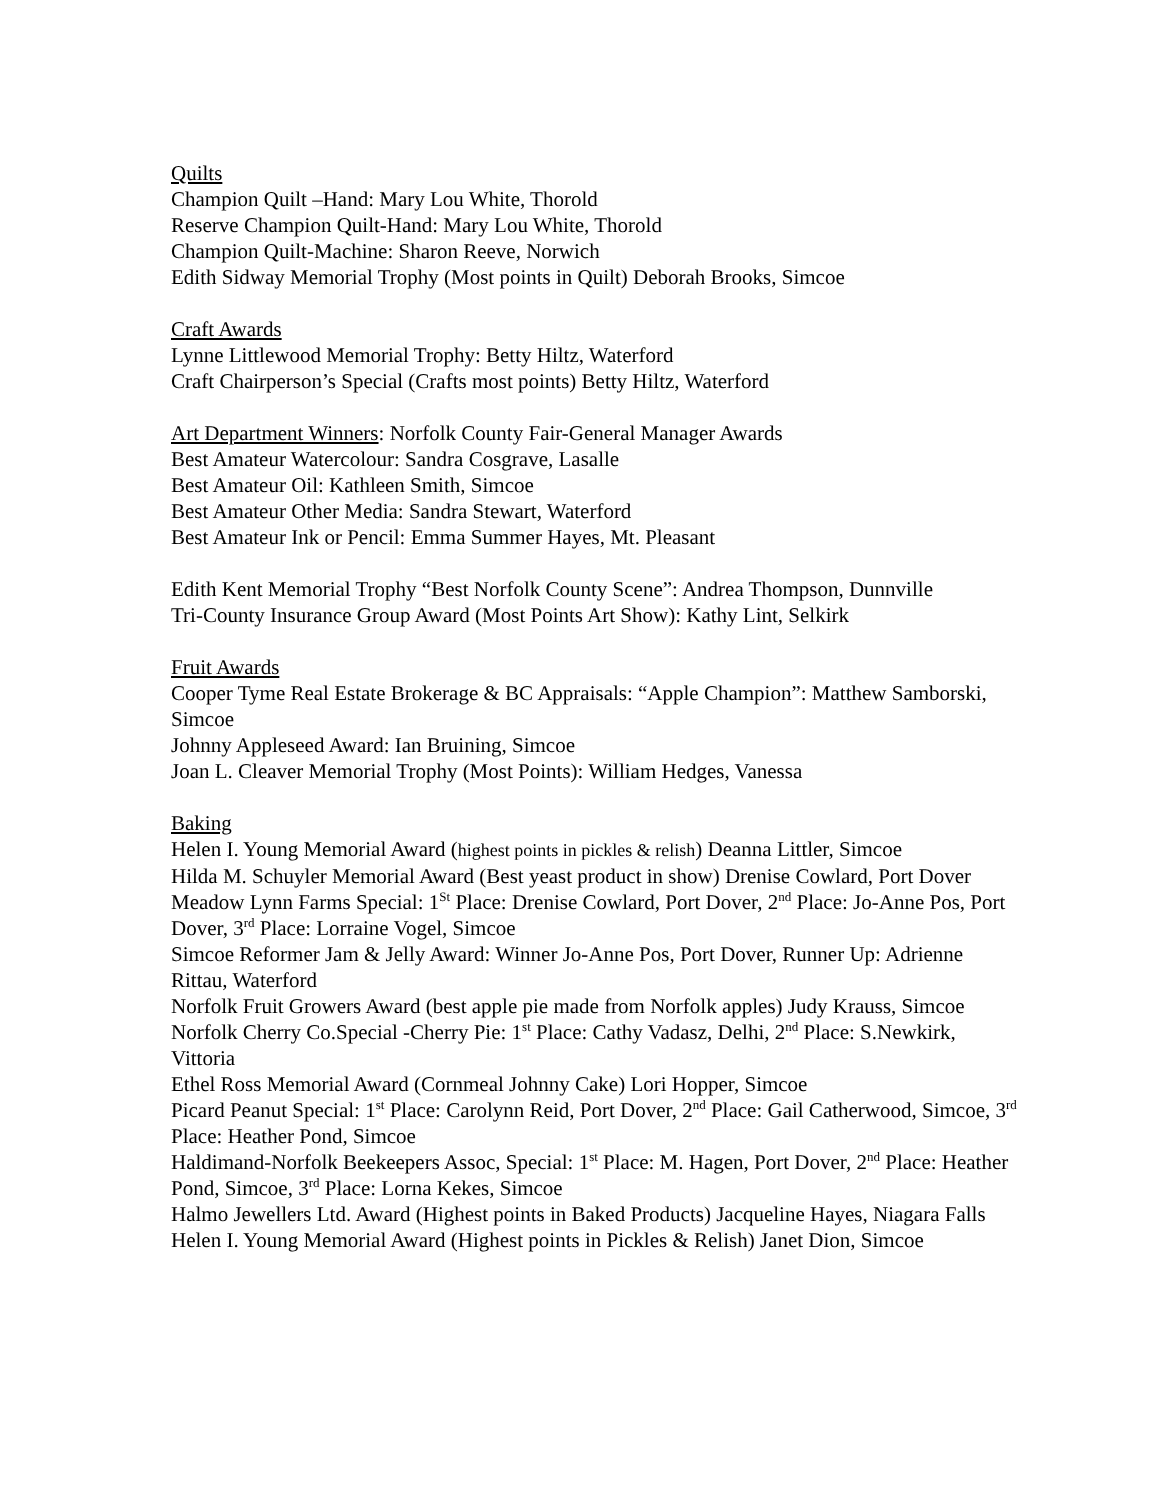Quilts
Champion Quilt –Hand: Mary Lou White, Thorold
Reserve Champion Quilt-Hand: Mary Lou White, Thorold
Champion Quilt-Machine: Sharon Reeve, Norwich
Edith Sidway Memorial Trophy (Most points in Quilt) Deborah Brooks, Simcoe
Craft Awards
Lynne Littlewood Memorial Trophy: Betty Hiltz, Waterford
Craft Chairperson’s Special (Crafts most points) Betty Hiltz, Waterford
Art Department Winners: Norfolk County Fair-General Manager Awards
Best Amateur Watercolour: Sandra Cosgrave, Lasalle
Best Amateur Oil: Kathleen Smith, Simcoe
Best Amateur Other Media: Sandra Stewart, Waterford
Best Amateur Ink or Pencil: Emma Summer Hayes, Mt. Pleasant
Edith Kent Memorial Trophy “Best Norfolk County Scene”: Andrea Thompson, Dunnville
Tri-County Insurance Group Award (Most Points Art Show): Kathy Lint, Selkirk
Fruit Awards
Cooper Tyme Real Estate Brokerage & BC Appraisals: “Apple Champion”: Matthew Samborski, Simcoe
Johnny Appleseed Award: Ian Bruining, Simcoe
Joan L. Cleaver Memorial Trophy (Most Points): William Hedges, Vanessa
Baking
Helen I. Young Memorial Award (highest points in pickles & relish) Deanna Littler, Simcoe
Hilda M. Schuyler Memorial Award (Best yeast product in show) Drenise Cowlard, Port Dover
Meadow Lynn Farms Special: 1<sup>St</sup> Place: Drenise Cowlard, Port Dover, 2<sup>nd</sup> Place: Jo-Anne Pos, Port Dover, 3<sup>rd</sup> Place: Lorraine Vogel, Simcoe
Simcoe Reformer Jam & Jelly Award: Winner Jo-Anne Pos, Port Dover, Runner Up: Adrienne Rittau, Waterford
Norfolk Fruit Growers Award (best apple pie made from Norfolk apples) Judy Krauss, Simcoe
Norfolk Cherry Co.Special -Cherry Pie: 1<sup>st</sup> Place: Cathy Vadasz, Delhi, 2<sup>nd</sup> Place: S.Newkirk, Vittoria
Ethel Ross Memorial Award (Cornmeal Johnny Cake) Lori Hopper, Simcoe
Picard Peanut Special: 1<sup>st</sup> Place: Carolynn Reid, Port Dover, 2<sup>nd</sup> Place: Gail Catherwood, Simcoe, 3<sup>rd</sup> Place: Heather Pond, Simcoe
Haldimand-Norfolk Beekeepers Assoc, Special: 1<sup>st</sup> Place: M. Hagen, Port Dover, 2<sup>nd</sup> Place: Heather Pond, Simcoe, 3<sup>rd</sup> Place: Lorna Kekes, Simcoe
Halmo Jewellers Ltd. Award (Highest points in Baked Products) Jacqueline Hayes, Niagara Falls
Helen I. Young Memorial Award (Highest points in Pickles & Relish) Janet Dion, Simcoe